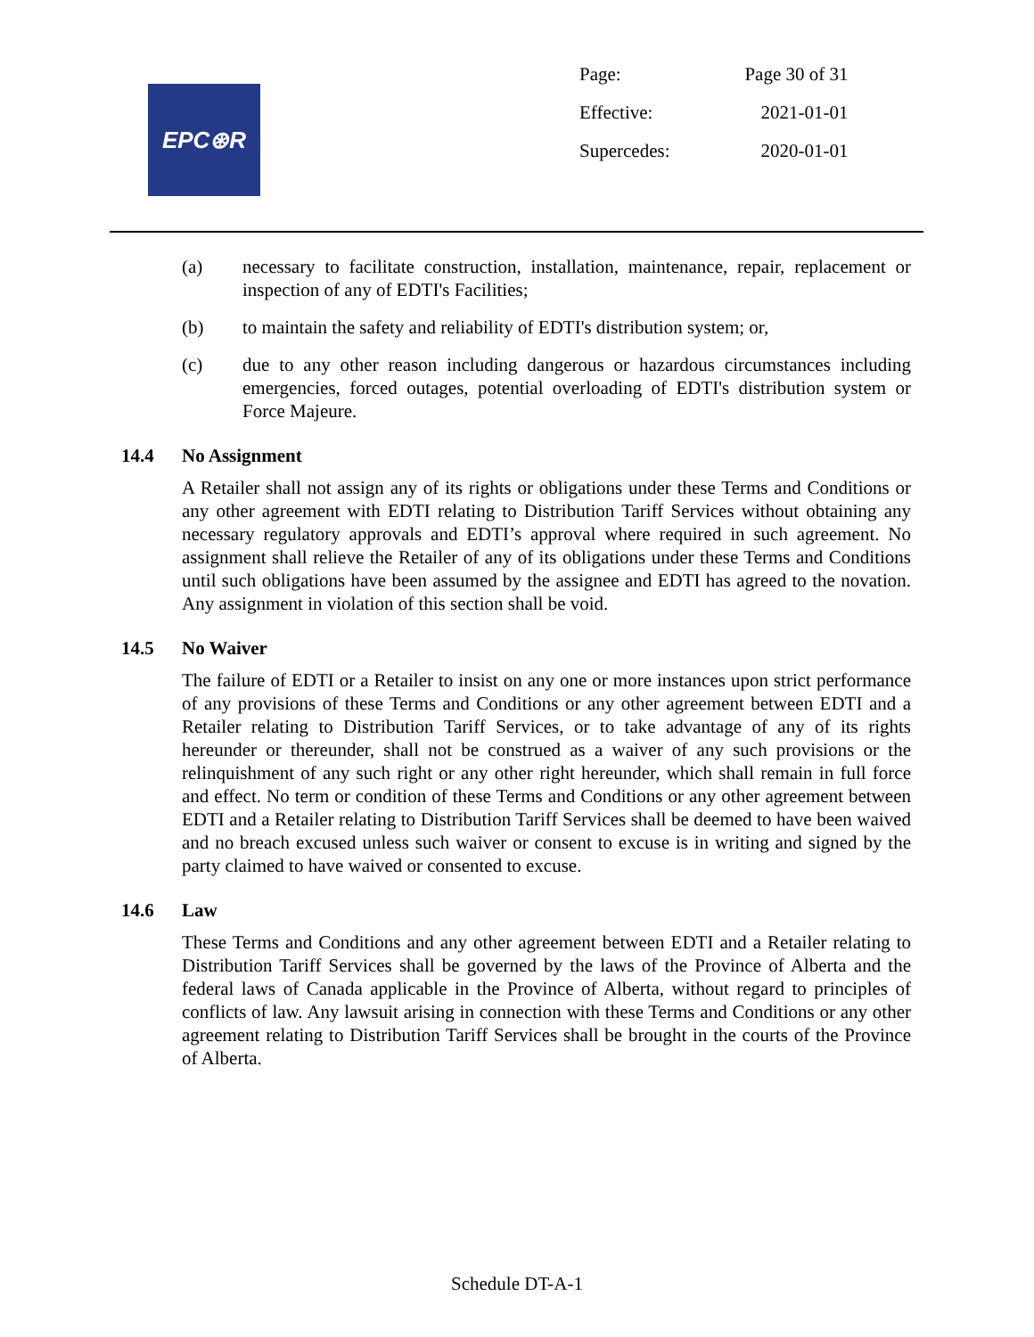EPC⊛R
| Page: | Page 30 of 31 |
| Effective: | 2021-01-01 |
| Supercedes: | 2020-01-01 |
(a) necessary to facilitate construction, installation, maintenance, repair, replacement or inspection of any of EDTI's Facilities;
(b) to maintain the safety and reliability of EDTI's distribution system; or,
(c) due to any other reason including dangerous or hazardous circumstances including emergencies, forced outages, potential overloading of EDTI's distribution system or Force Majeure.
14.4 No Assignment
A Retailer shall not assign any of its rights or obligations under these Terms and Conditions or any other agreement with EDTI relating to Distribution Tariff Services without obtaining any necessary regulatory approvals and EDTI’s approval where required in such agreement. No assignment shall relieve the Retailer of any of its obligations under these Terms and Conditions until such obligations have been assumed by the assignee and EDTI has agreed to the novation. Any assignment in violation of this section shall be void.
14.5 No Waiver
The failure of EDTI or a Retailer to insist on any one or more instances upon strict performance of any provisions of these Terms and Conditions or any other agreement between EDTI and a Retailer relating to Distribution Tariff Services, or to take advantage of any of its rights hereunder or thereunder, shall not be construed as a waiver of any such provisions or the relinquishment of any such right or any other right hereunder, which shall remain in full force and effect. No term or condition of these Terms and Conditions or any other agreement between EDTI and a Retailer relating to Distribution Tariff Services shall be deemed to have been waived and no breach excused unless such waiver or consent to excuse is in writing and signed by the party claimed to have waived or consented to excuse.
14.6 Law
These Terms and Conditions and any other agreement between EDTI and a Retailer relating to Distribution Tariff Services shall be governed by the laws of the Province of Alberta and the federal laws of Canada applicable in the Province of Alberta, without regard to principles of conflicts of law. Any lawsuit arising in connection with these Terms and Conditions or any other agreement relating to Distribution Tariff Services shall be brought in the courts of the Province of Alberta.
Schedule DT-A-1